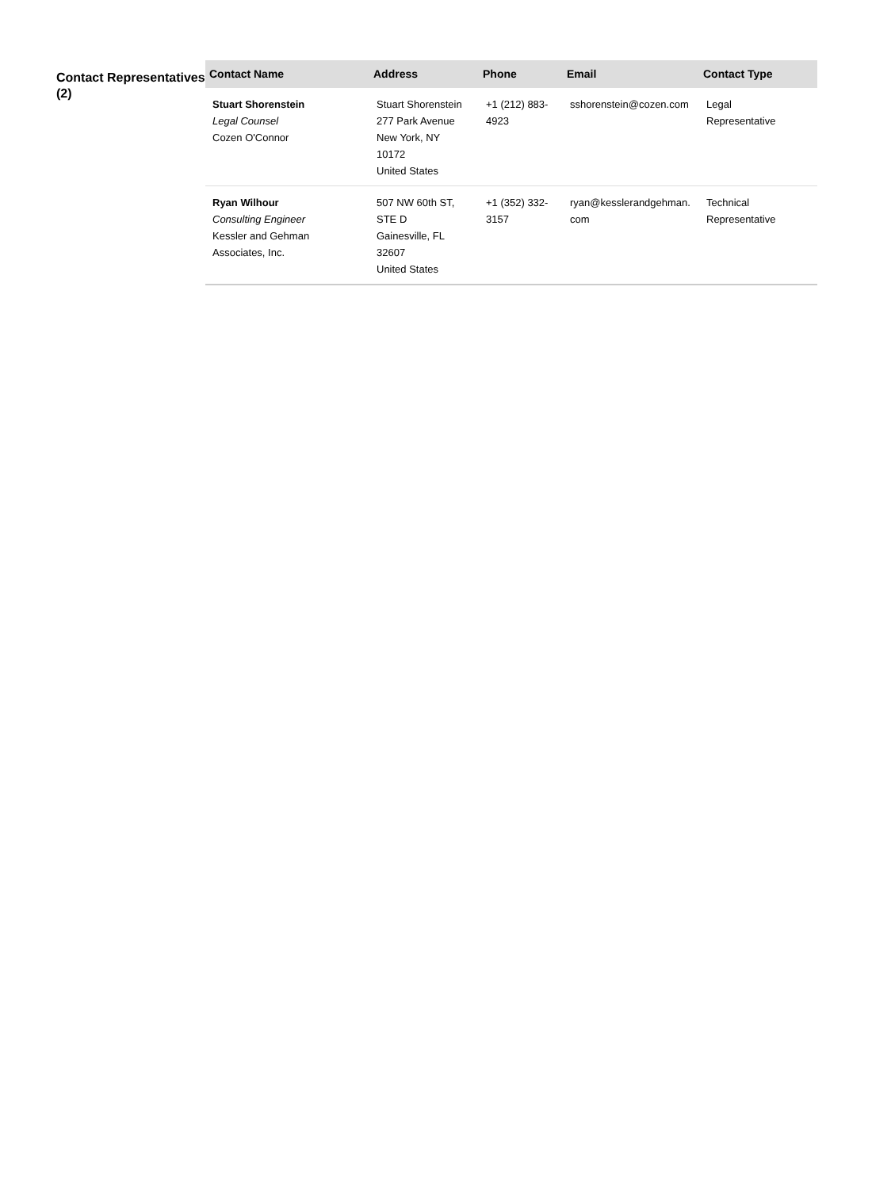Contact Representatives (2)
| Contact Name | Address | Phone | Email | Contact Type |
| --- | --- | --- | --- | --- |
| Stuart Shorenstein Legal Counsel Cozen O'Connor | Stuart Shorenstein 277 Park Avenue New York, NY 10172 United States | +1 (212) 883- 4923 | sshorenstein@cozen.com | Legal Representative |
| Ryan Wilhour Consulting Engineer Kessler and Gehman Associates, Inc. | 507 NW 60th ST, STE D Gainesville, FL 32607 United States | +1 (352) 332- 3157 | ryan@kesslerandgehman. com | Technical Representative |